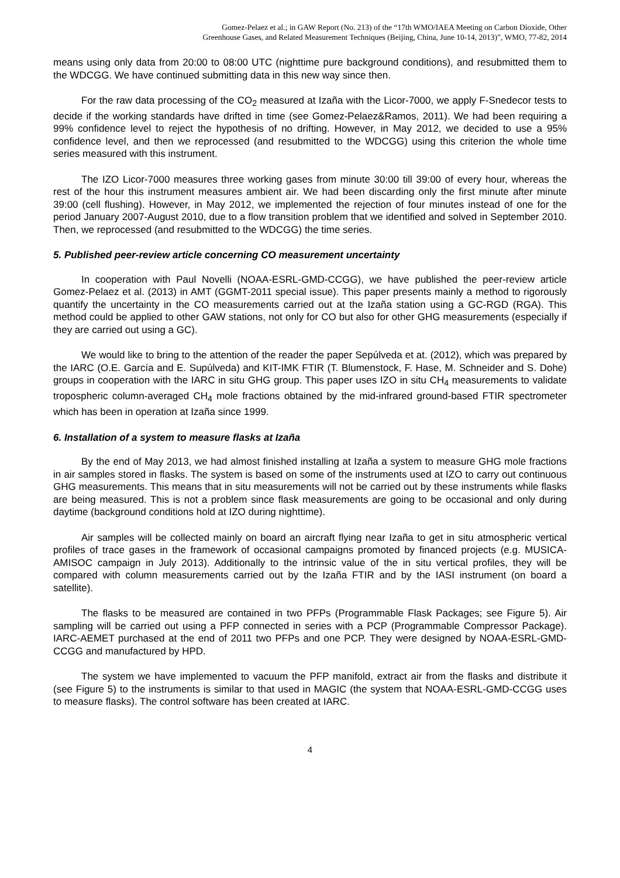Gomez-Pelaez et al.; in GAW Report (No. 213) of the “17th WMO/IAEA Meeting on Carbon Dioxide, Other
Greenhouse Gases, and Related Measurement Techniques (Beijing, China, June 10-14, 2013)”, WMO, 77-82, 2014
means using only data from 20:00 to 08:00 UTC (nighttime pure background conditions), and resubmitted them to the WDCGG. We have continued submitting data in this new way since then.
For the raw data processing of the CO<sub>2</sub> measured at Izaña with the Licor-7000, we apply F-Snedecor tests to decide if the working standards have drifted in time (see Gomez-Pelaez&Ramos, 2011). We had been requiring a 99% confidence level to reject the hypothesis of no drifting. However, in May 2012, we decided to use a 95% confidence level, and then we reprocessed (and resubmitted to the WDCGG) using this criterion the whole time series measured with this instrument.
The IZO Licor-7000 measures three working gases from minute 30:00 till 39:00 of every hour, whereas the rest of the hour this instrument measures ambient air. We had been discarding only the first minute after minute 39:00 (cell flushing). However, in May 2012, we implemented the rejection of four minutes instead of one for the period January 2007-August 2010, due to a flow transition problem that we identified and solved in September 2010. Then, we reprocessed (and resubmitted to the WDCGG) the time series.
5. Published peer-review article concerning CO measurement uncertainty
In cooperation with Paul Novelli (NOAA-ESRL-GMD-CCGG), we have published the peer-review article Gomez-Pelaez et al. (2013) in AMT (GGMT-2011 special issue). This paper presents mainly a method to rigorously quantify the uncertainty in the CO measurements carried out at the Izaña station using a GC-RGD (RGA). This method could be applied to other GAW stations, not only for CO but also for other GHG measurements (especially if they are carried out using a GC).
We would like to bring to the attention of the reader the paper Sepúlveda et at. (2012), which was prepared by the IARC (O.E. García and E. Supúlveda) and KIT-IMK FTIR (T. Blumenstock, F. Hase, M. Schneider and S. Dohe) groups in cooperation with the IARC in situ GHG group. This paper uses IZO in situ CH<sub>4</sub> measurements to validate tropospheric column-averaged CH<sub>4</sub> mole fractions obtained by the mid-infrared ground-based FTIR spectrometer which has been in operation at Izaña since 1999.
6. Installation of a system to measure flasks at Izaña
By the end of May 2013, we had almost finished installing at Izaña a system to measure GHG mole fractions in air samples stored in flasks. The system is based on some of the instruments used at IZO to carry out continuous GHG measurements. This means that in situ measurements will not be carried out by these instruments while flasks are being measured. This is not a problem since flask measurements are going to be occasional and only during daytime (background conditions hold at IZO during nighttime).
Air samples will be collected mainly on board an aircraft flying near Izaña to get in situ atmospheric vertical profiles of trace gases in the framework of occasional campaigns promoted by financed projects (e.g. MUSICA-AMISOC campaign in July 2013). Additionally to the intrinsic value of the in situ vertical profiles, they will be compared with column measurements carried out by the Izaña FTIR and by the IASI instrument (on board a satellite).
The flasks to be measured are contained in two PFPs (Programmable Flask Packages; see Figure 5). Air sampling will be carried out using a PFP connected in series with a PCP (Programmable Compressor Package). IARC-AEMET purchased at the end of 2011 two PFPs and one PCP. They were designed by NOAA-ESRL-GMD-CCGG and manufactured by HPD.
The system we have implemented to vacuum the PFP manifold, extract air from the flasks and distribute it (see Figure 5) to the instruments is similar to that used in MAGIC (the system that NOAA-ESRL-GMD-CCGG uses to measure flasks). The control software has been created at IARC.
4